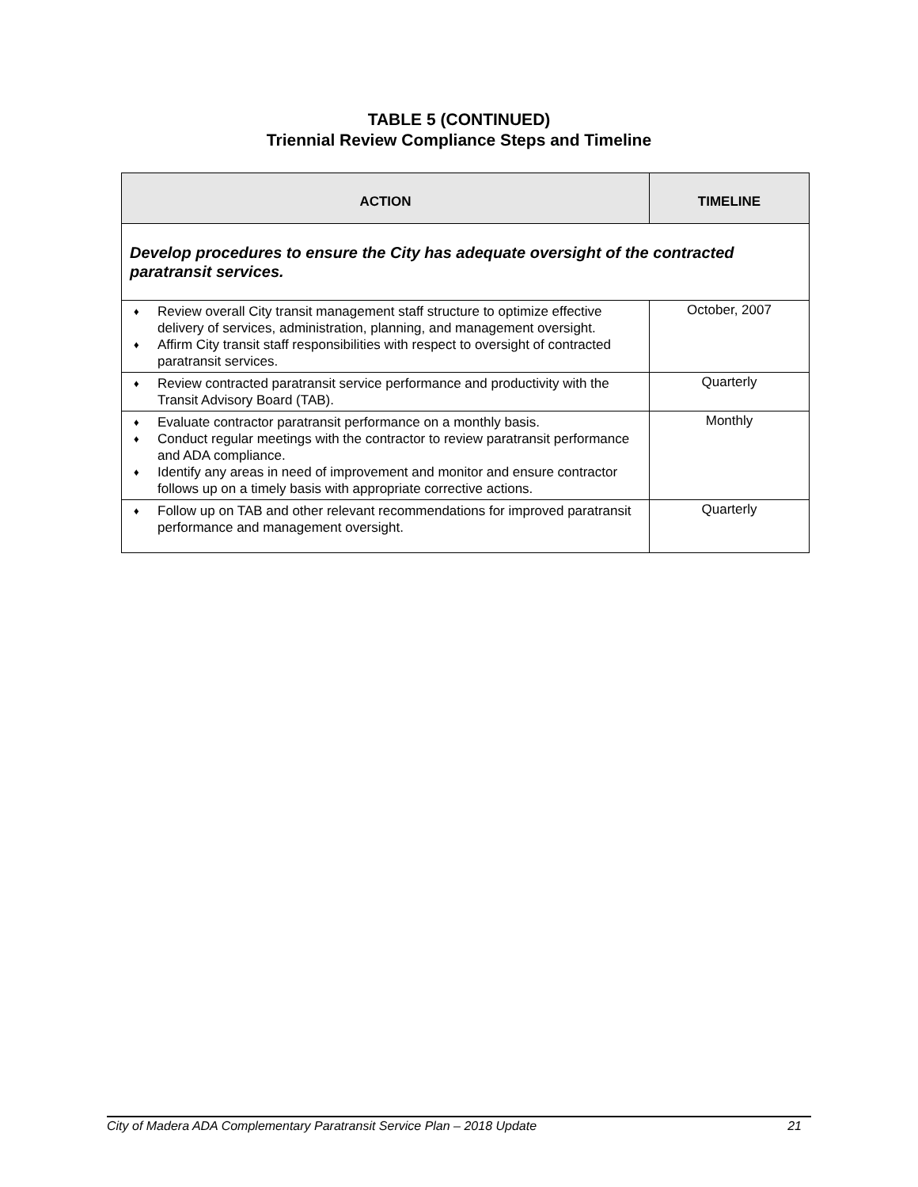TABLE 5 (CONTINUED)
Triennial Review Compliance Steps and Timeline
| ACTION | TIMELINE |
| --- | --- |
| Develop procedures to ensure the City has adequate oversight of the contracted paratransit services. | |
| ♦ Review overall City transit management staff structure to optimize effective delivery of services, administration, planning, and management oversight. ♦ Affirm City transit staff responsibilities with respect to oversight of contracted paratransit services. | October, 2007 |
| ♦ Review contracted paratransit service performance and productivity with the Transit Advisory Board (TAB). | Quarterly |
| ♦ Evaluate contractor paratransit performance on a monthly basis. ♦ Conduct regular meetings with the contractor to review paratransit performance and ADA compliance. ♦ Identify any areas in need of improvement and monitor and ensure contractor follows up on a timely basis with appropriate corrective actions. | Monthly |
| ♦ Follow up on TAB and other relevant recommendations for improved paratransit performance and management oversight. | Quarterly |
City of Madera ADA Complementary Paratransit Service Plan – 2018 Update 21